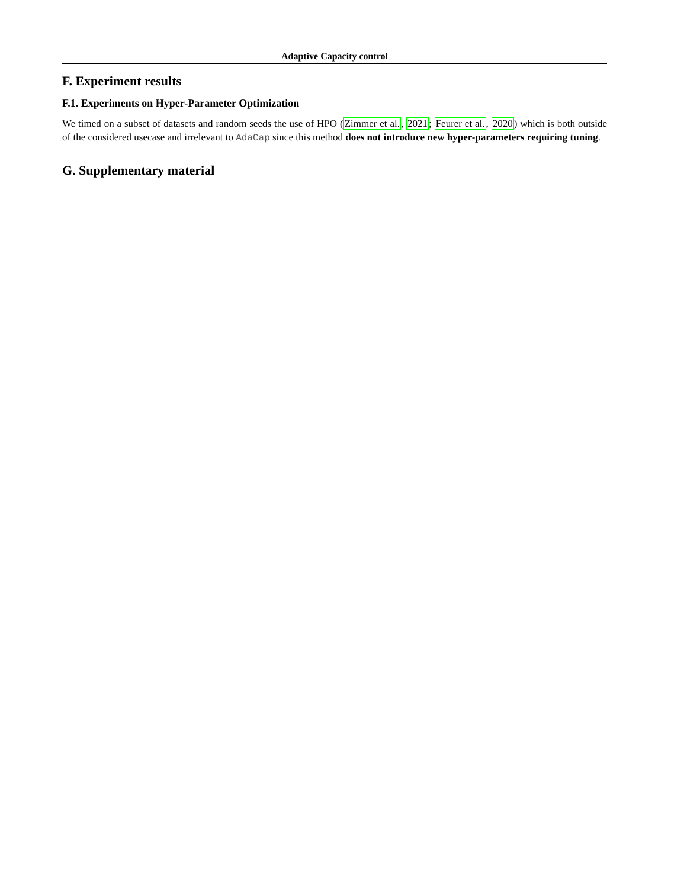Adaptive Capacity control
F. Experiment results
F.1. Experiments on Hyper-Parameter Optimization
We timed on a subset of datasets and random seeds the use of HPO (Zimmer et al., 2021; Feurer et al., 2020) which is both outside of the considered usecase and irrelevant to AdaCap since this method does not introduce new hyper-parameters requiring tuning.
G. Supplementary material